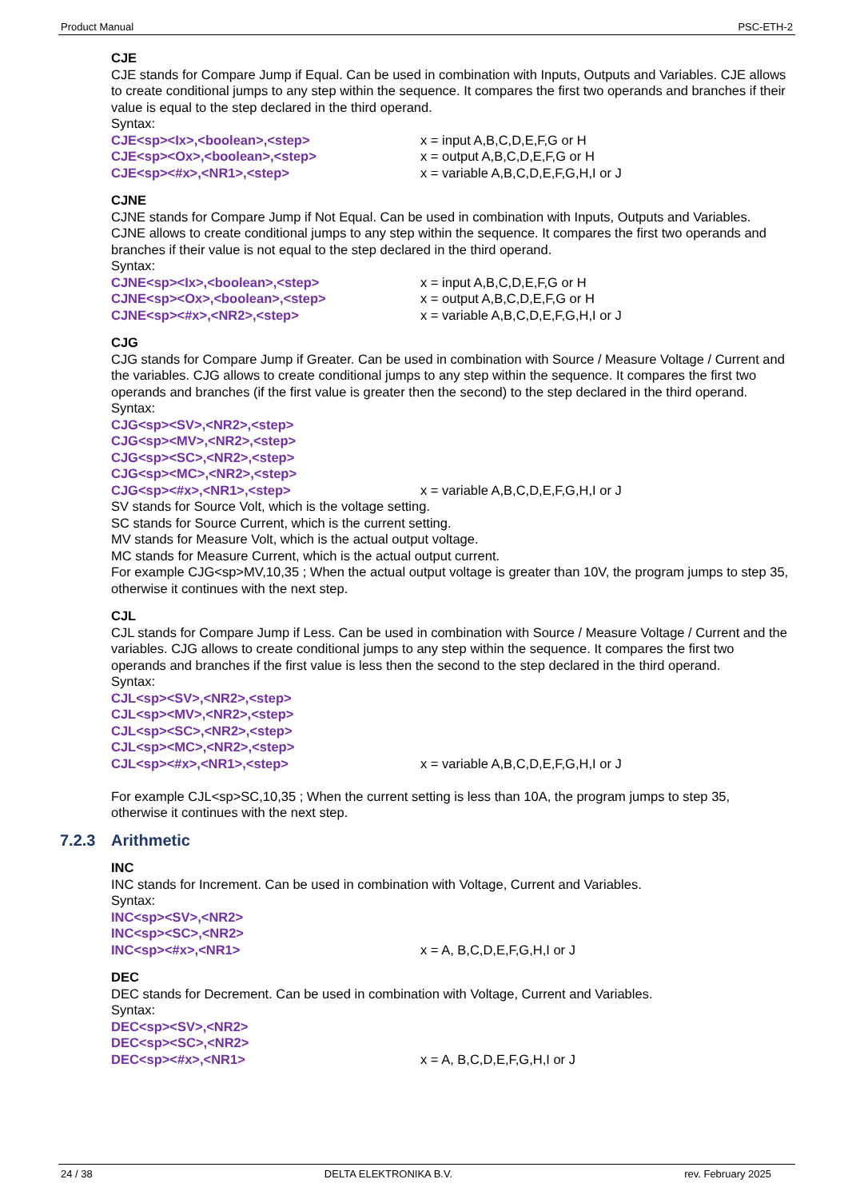Product Manual PSC-ETH-2
CJE
CJE stands for Compare Jump if Equal. Can be used in combination with Inputs, Outputs and Variables. CJE allows to create conditional jumps to any step within the sequence. It compares the first two operands and branches if their value is equal to the step declared in the third operand.
Syntax:
CJE<sp><Ix>,<boolean>,<step> x = input A,B,C,D,E,F,G or H
CJE<sp><Ox>,<boolean>,<step> x = output A,B,C,D,E,F,G or H
CJE<sp><#x>,<NR1>,<step> x = variable A,B,C,D,E,F,G,H,I or J
CJNE
CJNE stands for Compare Jump if Not Equal. Can be used in combination with Inputs, Outputs and Variables. CJNE allows to create conditional jumps to any step within the sequence. It compares the first two operands and branches if their value is not equal to the step declared in the third operand.
Syntax:
CJNE<sp><Ix>,<boolean>,<step> x = input A,B,C,D,E,F,G or H
CJNE<sp><Ox>,<boolean>,<step> x = output A,B,C,D,E,F,G or H
CJNE<sp><#x>,<NR2>,<step> x = variable A,B,C,D,E,F,G,H,I or J
CJG
CJG stands for Compare Jump if Greater. Can be used in combination with Source / Measure Voltage / Current and the variables. CJG allows to create conditional jumps to any step within the sequence. It compares the first two operands and branches (if the first value is greater then the second) to the step declared in the third operand.
Syntax:
CJG<sp><SV>,<NR2>,<step>
CJG<sp><MV>,<NR2>,<step>
CJG<sp><SC>,<NR2>,<step>
CJG<sp><MC>,<NR2>,<step>
CJG<sp><#x>,<NR1>,<step> x = variable A,B,C,D,E,F,G,H,I or J
SV stands for Source Volt, which is the voltage setting.
SC stands for Source Current, which is the current setting.
MV stands for Measure Volt, which is the actual output voltage.
MC stands for Measure Current, which is the actual output current.
For example CJG<sp>MV,10,35 ; When the actual output voltage is greater than 10V, the program jumps to step 35, otherwise it continues with the next step.
CJL
CJL stands for Compare Jump if Less. Can be used in combination with Source / Measure Voltage / Current and the variables. CJG allows to create conditional jumps to any step within the sequence. It compares the first two operands and branches if the first value is less then the second to the step declared in the third operand.
Syntax:
CJL<sp><SV>,<NR2>,<step>
CJL<sp><MV>,<NR2>,<step>
CJL<sp><SC>,<NR2>,<step>
CJL<sp><MC>,<NR2>,<step>
CJL<sp><#x>,<NR1>,<step> x = variable A,B,C,D,E,F,G,H,I or J
For example CJL<sp>SC,10,35 ; When the current setting is less than 10A, the program jumps to step 35, otherwise it continues with the next step.
7.2.3 Arithmetic
INC
INC stands for Increment. Can be used in combination with Voltage, Current and Variables.
Syntax:
INC<sp><SV>,<NR2>
INC<sp><SC>,<NR2>
INC<sp><#x>,<NR1> x = A, B,C,D,E,F,G,H,I or J
DEC
DEC stands for Decrement. Can be used in combination with Voltage, Current and Variables.
Syntax:
DEC<sp><SV>,<NR2>
DEC<sp><SC>,<NR2>
DEC<sp><#x>,<NR1> x = A, B,C,D,E,F,G,H,I or J
24 / 38 DELTA ELEKTRONIKA B.V. rev. February 2025